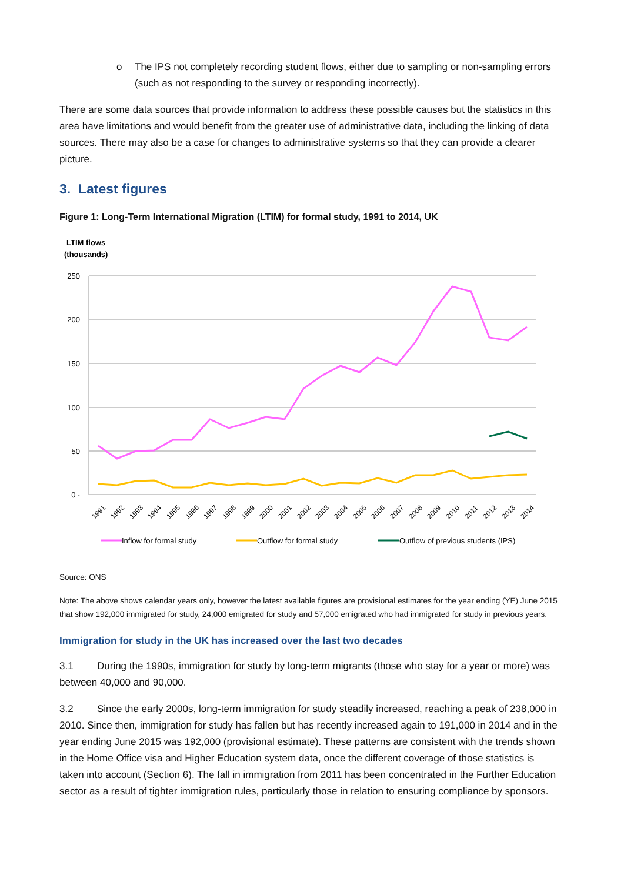o The IPS not completely recording student flows, either due to sampling or non-sampling errors (such as not responding to the survey or responding incorrectly).
There are some data sources that provide information to address these possible causes but the statistics in this area have limitations and would benefit from the greater use of administrative data, including the linking of data sources. There may also be a case for changes to administrative systems so that they can provide a clearer picture.
3. Latest figures
Figure 1: Long-Term International Migration (LTIM) for formal study, 1991 to 2014, UK
LTIM flows
(thousands)
250
200
150
100
50
0~
1991
1992
1993
1994
1995
1996
1997
1998
1999
2000
2001
2002
2003
2004
2005
2006
2007
2008
2009
2010
2011
2012
2013
2014
Inflow for formal study
Outflow for formal study
Outflow of previous students (IPS)
Source: ONS
Note: The above shows calendar years only, however the latest available figures are provisional estimates for the year ending (YE) June 2015 that show 192,000 immigrated for study, 24,000 emigrated for study and 57,000 emigrated who had immigrated for study in previous years.
Immigration for study in the UK has increased over the last two decades
3.1 During the 1990s, immigration for study by long-term migrants (those who stay for a year or more) was between 40,000 and 90,000.
3.2 Since the early 2000s, long-term immigration for study steadily increased, reaching a peak of 238,000 in 2010. Since then, immigration for study has fallen but has recently increased again to 191,000 in 2014 and in the year ending June 2015 was 192,000 (provisional estimate). These patterns are consistent with the trends shown in the Home Office visa and Higher Education system data, once the different coverage of those statistics is taken into account (Section 6). The fall in immigration from 2011 has been concentrated in the Further Education sector as a result of tighter immigration rules, particularly those in relation to ensuring compliance by sponsors.